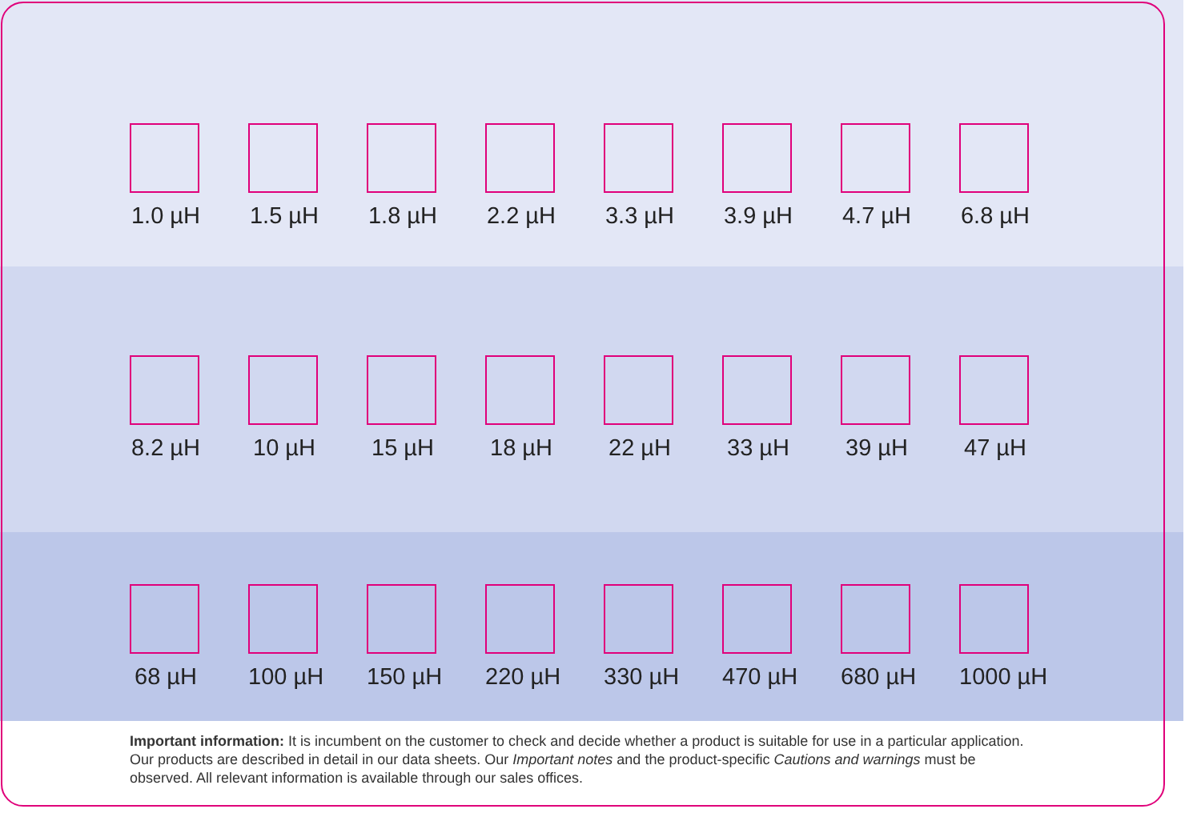1.0 µH 1.5 µH 1.8 µH 2.2 µH 3.3 µH 3.9 µH 4.7 µH 6.8 µH
8.2 µH 10 µH 15 µH 18 µH 22 µH 33 µH 39 µH 47 µH
68 µH 100 µH 150 µH 220 µH 330 µH 470 µH 680 µH 1000 µH
Important information: It is incumbent on the customer to check and decide whether a product is suitable for use in a particular application. Our products are described in detail in our data sheets. Our Important notes and the product-specific Cautions and warnings must be observed. All relevant information is available through our sales offices.